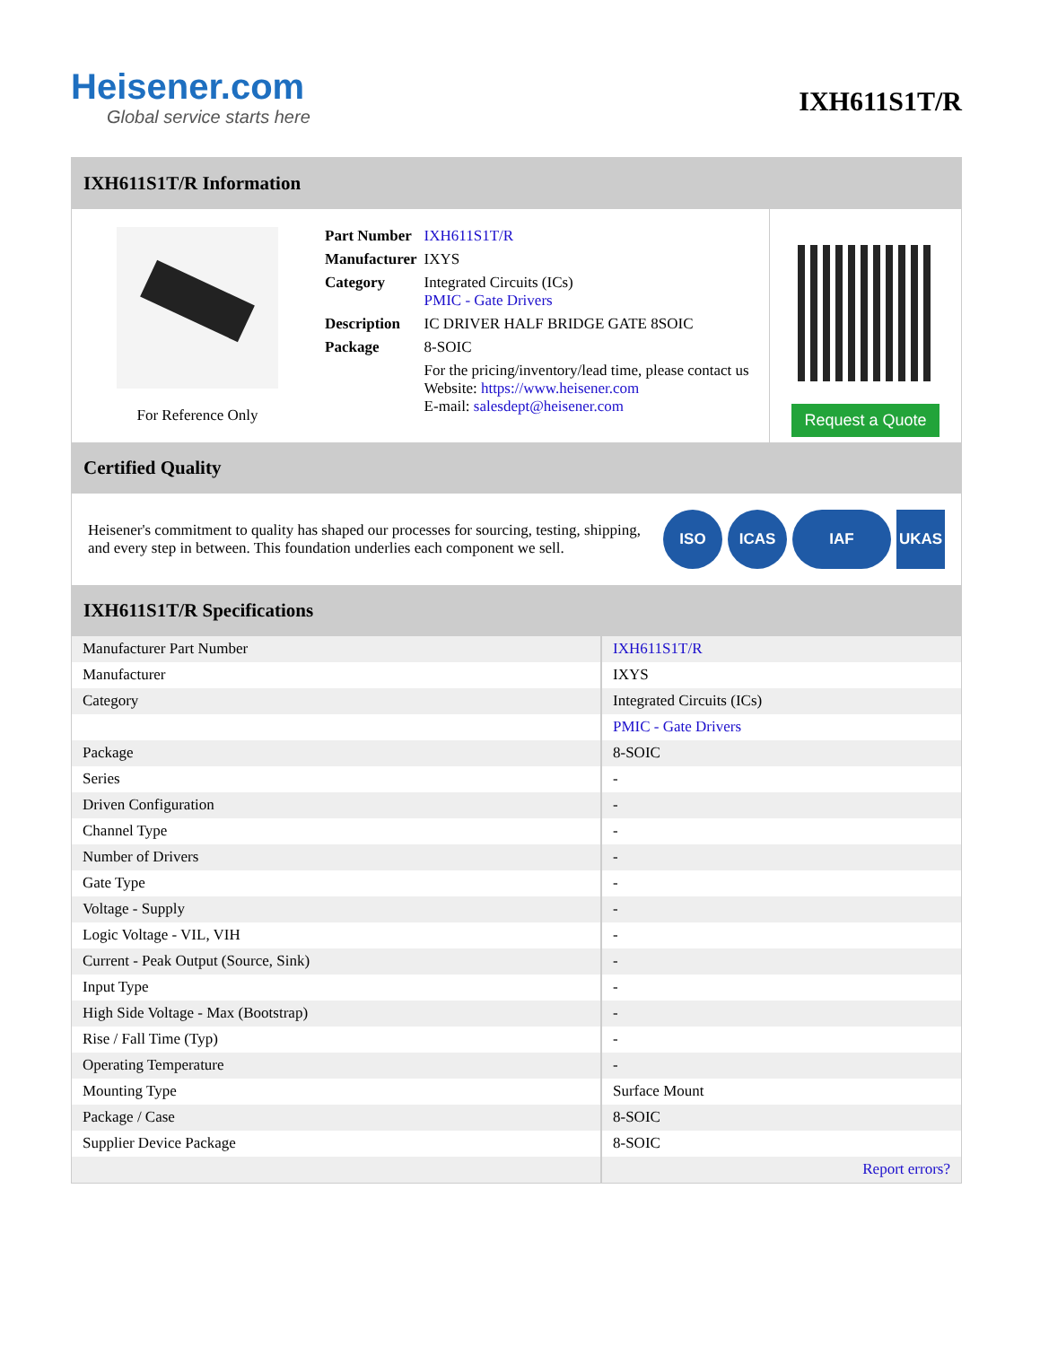Heisener.com
Global service starts here
IXH611S1T/R
IXH611S1T/R Information
For Reference Only
| Part Number | IXH611S1T/R |
| Manufacturer | IXYS |
| Category | Integrated Circuits (ICs) PMIC - Gate Drivers |
| Description | IC DRIVER HALF BRIDGE GATE 8SOIC |
| Package | 8-SOIC |
| | For the pricing/inventory/lead time, please contact us Website: https://www.heisener.com E-mail: salesdept@heisener.com |
Request a Quote
Certified Quality
Heisener's commitment to quality has shaped our processes for sourcing, testing, shipping, and every step in between. This foundation underlies each component we sell.
ISO ICAS IAF UKAS
IXH611S1T/R Specifications
| Manufacturer Part Number | IXH611S1T/R |
| Manufacturer | IXYS |
| Category | Integrated Circuits (ICs) |
| | PMIC - Gate Drivers |
| Package | 8-SOIC |
| Series | - |
| Driven Configuration | - |
| Channel Type | - |
| Number of Drivers | - |
| Gate Type | - |
| Voltage - Supply | - |
| Logic Voltage - VIL, VIH | - |
| Current - Peak Output (Source, Sink) | - |
| Input Type | - |
| High Side Voltage - Max (Bootstrap) | - |
| Rise / Fall Time (Typ) | - |
| Operating Temperature | - |
| Mounting Type | Surface Mount |
| Package / Case | 8-SOIC |
| Supplier Device Package | 8-SOIC |
| | Report errors? |